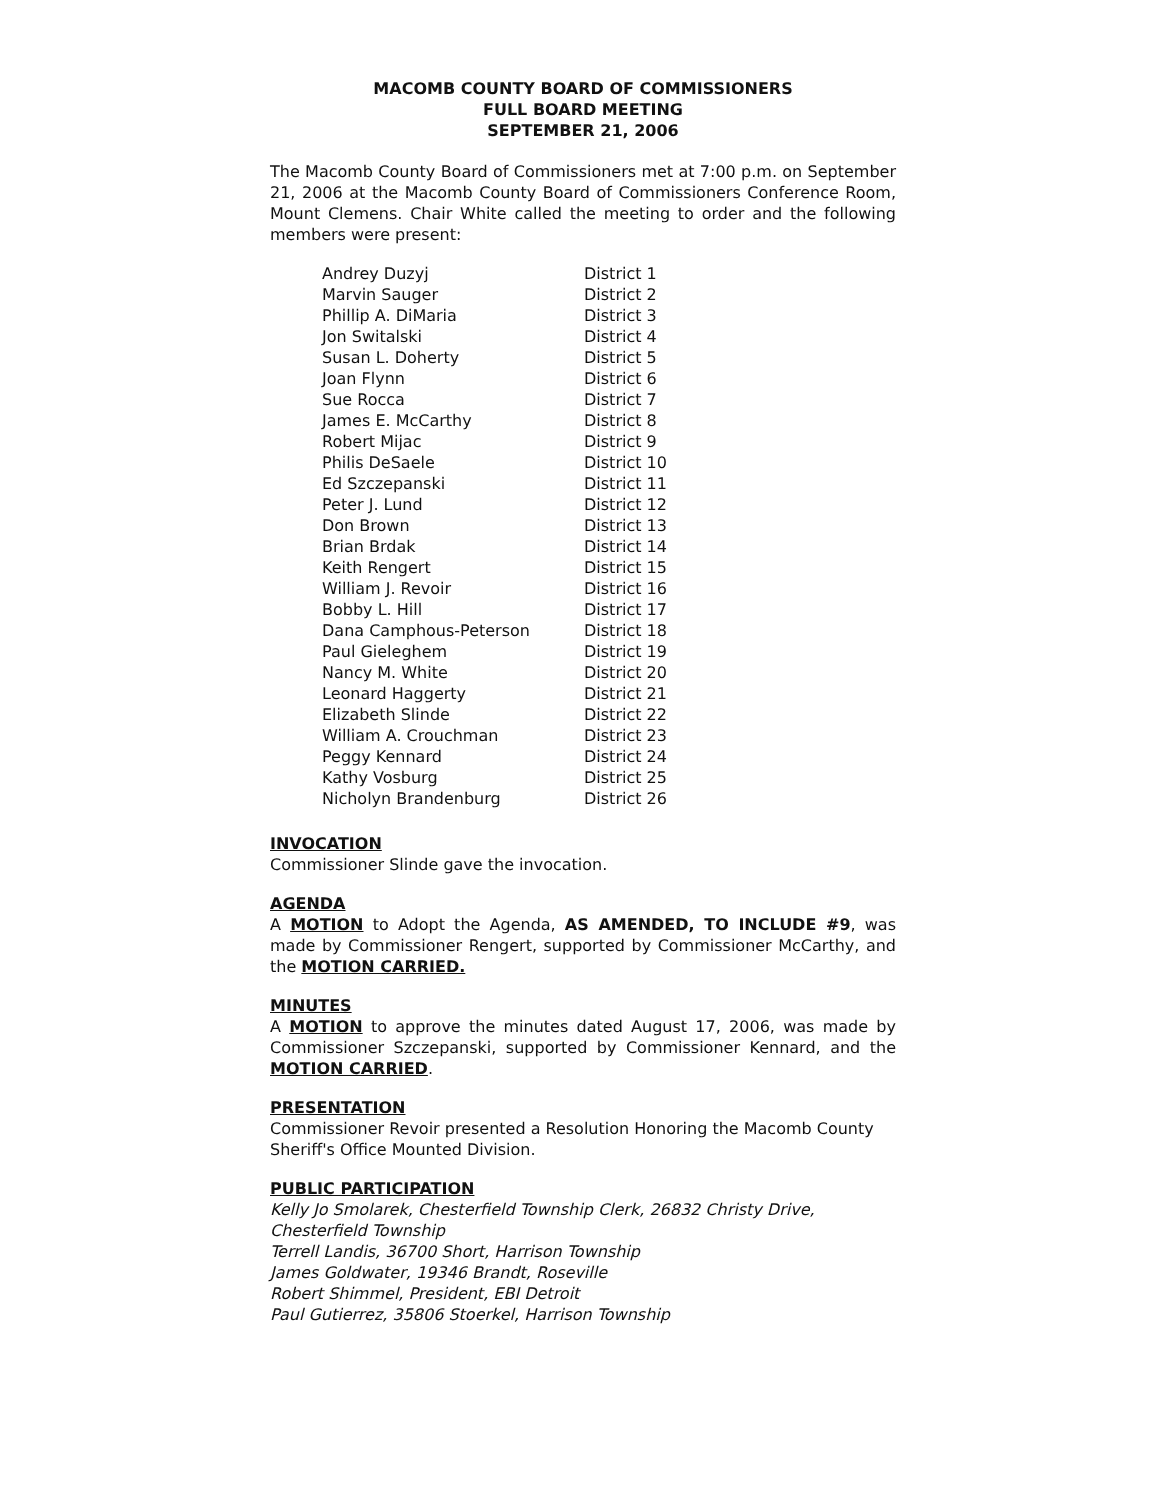MACOMB COUNTY BOARD OF COMMISSIONERS
FULL BOARD MEETING
SEPTEMBER 21, 2006
The Macomb County Board of Commissioners met at 7:00 p.m. on September 21, 2006 at the Macomb County Board of Commissioners Conference Room, Mount Clemens. Chair White called the meeting to order and the following members were present:
| Andrey Duzyj | District 1 |
| Marvin Sauger | District 2 |
| Phillip A. DiMaria | District 3 |
| Jon Switalski | District 4 |
| Susan L. Doherty | District 5 |
| Joan Flynn | District 6 |
| Sue Rocca | District 7 |
| James E. McCarthy | District 8 |
| Robert Mijac | District 9 |
| Philis DeSaele | District 10 |
| Ed Szczepanski | District 11 |
| Peter J. Lund | District 12 |
| Don Brown | District 13 |
| Brian Brdak | District 14 |
| Keith Rengert | District 15 |
| William J. Revoir | District 16 |
| Bobby L. Hill | District 17 |
| Dana Camphous-Peterson | District 18 |
| Paul Gieleghem | District 19 |
| Nancy M. White | District 20 |
| Leonard Haggerty | District 21 |
| Elizabeth Slinde | District 22 |
| William A. Crouchman | District 23 |
| Peggy Kennard | District 24 |
| Kathy Vosburg | District 25 |
| Nicholyn Brandenburg | District 26 |
INVOCATION
Commissioner Slinde gave the invocation.
AGENDA
A MOTION to Adopt the Agenda, AS AMENDED, TO INCLUDE #9, was made by Commissioner Rengert, supported by Commissioner McCarthy, and the MOTION CARRIED.
MINUTES
A MOTION to approve the minutes dated August 17, 2006, was made by Commissioner Szczepanski, supported by Commissioner Kennard, and the MOTION CARRIED.
PRESENTATION
Commissioner Revoir presented a Resolution Honoring the Macomb County Sheriff's Office Mounted Division.
PUBLIC PARTICIPATION
Kelly Jo Smolarek, Chesterfield Township Clerk, 26832 Christy Drive, Chesterfield Township
Terrell Landis, 36700 Short, Harrison Township
James Goldwater, 19346 Brandt, Roseville
Robert Shimmel, President, EBI Detroit
Paul Gutierrez, 35806 Stoerkel, Harrison Township